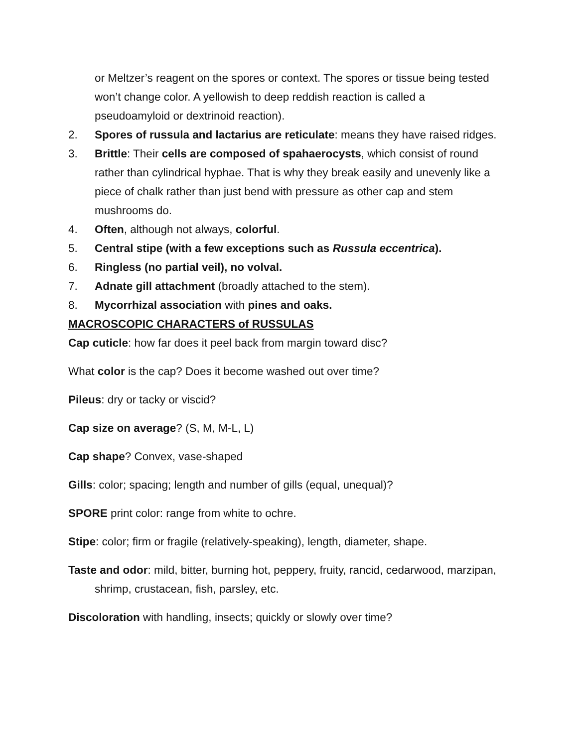or Meltzer’s reagent on the spores or context. The spores or tissue being tested won’t change color. A yellowish to deep reddish reaction is called a pseudoamyloid or dextrinoid reaction).
2. Spores of russula and lactarius are reticulate: means they have raised ridges.
3. Brittle: Their cells are composed of spahaerocysts, which consist of round rather than cylindrical hyphae. That is why they break easily and unevenly like a piece of chalk rather than just bend with pressure as other cap and stem mushrooms do.
4. Often, although not always, colorful.
5. Central stipe (with a few exceptions such as Russula eccentrica).
6. Ringless (no partial veil), no volval.
7. Adnate gill attachment (broadly attached to the stem).
8. Mycorrhizal association with pines and oaks.
MACROSCOPIC CHARACTERS of RUSSULAS
Cap cuticle: how far does it peel back from margin toward disc?
What color is the cap? Does it become washed out over time?
Pileus: dry or tacky or viscid?
Cap size on average? (S, M, M-L, L)
Cap shape? Convex, vase-shaped
Gills: color; spacing; length and number of gills (equal, unequal)?
SPORE print color: range from white to ochre.
Stipe: color; firm or fragile (relatively-speaking), length, diameter, shape.
Taste and odor: mild, bitter, burning hot, peppery, fruity, rancid, cedarwood, marzipan, shrimp, crustacean, fish, parsley, etc.
Discoloration with handling, insects; quickly or slowly over time?